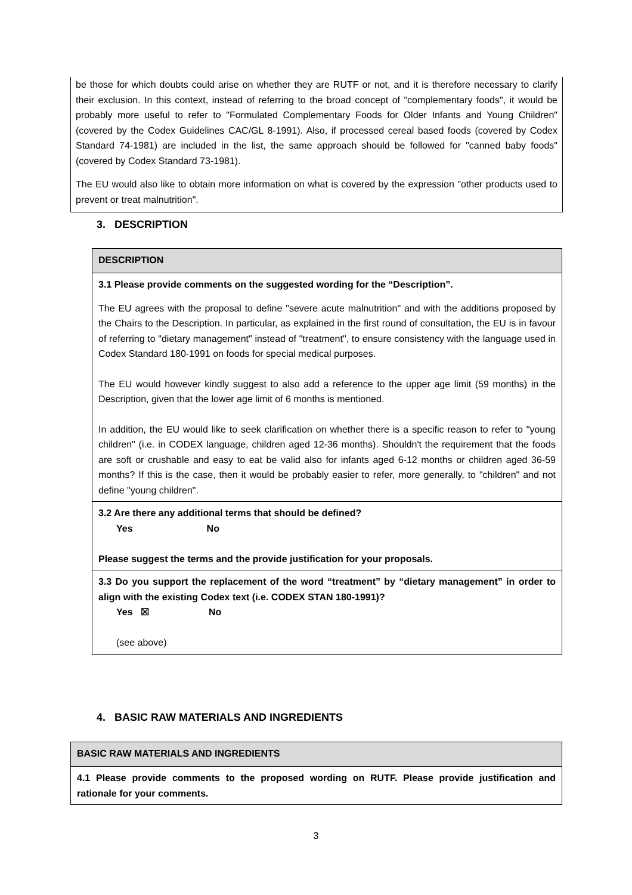be those for which doubts could arise on whether they are RUTF or not, and it is therefore necessary to clarify their exclusion. In this context, instead of referring to the broad concept of "complementary foods", it would be probably more useful to refer to "Formulated Complementary Foods for Older Infants and Young Children" (covered by the Codex Guidelines CAC/GL 8-1991). Also, if processed cereal based foods (covered by Codex Standard 74-1981) are included in the list, the same approach should be followed for "canned baby foods" (covered by Codex Standard 73-1981).
The EU would also like to obtain more information on what is covered by the expression "other products used to prevent or treat malnutrition".
3. DESCRIPTION
| DESCRIPTION |
| 3.1 Please provide comments on the suggested wording for the “Description”. The EU agrees with the proposal to define "severe acute malnutrition" and with the additions proposed by the Chairs to the Description. In particular, as explained in the first round of consultation, the EU is in favour of referring to "dietary management" instead of "treatment", to ensure consistency with the language used in Codex Standard 180-1991 on foods for special medical purposes. The EU would however kindly suggest to also add a reference to the upper age limit (59 months) in the Description, given that the lower age limit of 6 months is mentioned. In addition, the EU would like to seek clarification on whether there is a specific reason to refer to "young children" (i.e. in CODEX language, children aged 12-36 months). Shouldn't the requirement that the foods are soft or crushable and easy to eat be valid also for infants aged 6-12 months or children aged 36-59 months? If this is the case, then it would be probably easier to refer, more generally, to "children" and not define "young children". |
| 3.2 Are there any additional terms that should be defined? Yes No Please suggest the terms and the provide justification for your proposals. |
| 3.3 Do you support the replacement of the word “treatment” by “dietary management” in order to align with the existing Codex text (i.e. CODEX STAN 180-1991)? Yes ☒ No (see above) |
4. BASIC RAW MATERIALS AND INGREDIENTS
| BASIC RAW MATERIALS AND INGREDIENTS |
| 4.1 Please provide comments to the proposed wording on RUTF. Please provide justification and rationale for your comments. |
3